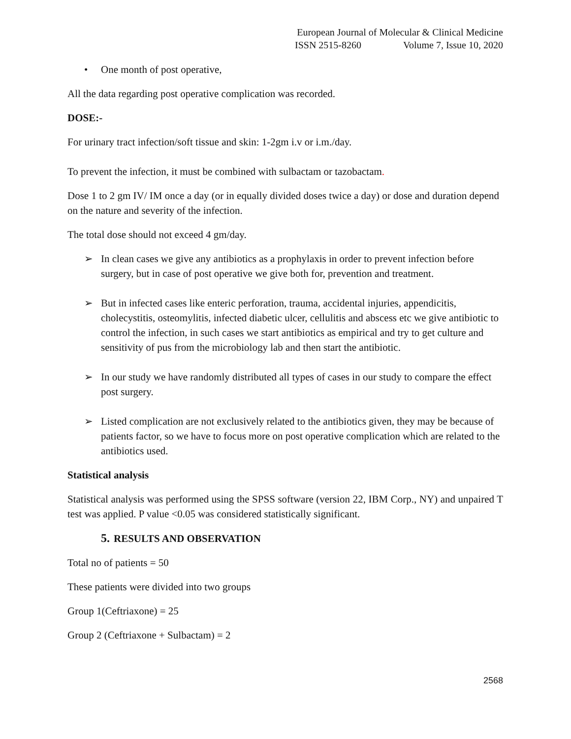European Journal of Molecular & Clinical Medicine
ISSN 2515-8260 Volume 7, Issue 10, 2020
• One month of post operative,
All the data regarding post operative complication was recorded.
DOSE:-
For urinary tract infection/soft tissue and skin: 1-2gm i.v or i.m./day.
To prevent the infection, it must be combined with sulbactam or tazobactam.
Dose 1 to 2 gm IV/ IM once a day (or in equally divided doses twice a day) or dose and duration depend on the nature and severity of the infection.
The total dose should not exceed 4 gm/day.
➢ In clean cases we give any antibiotics as a prophylaxis in order to prevent infection before surgery, but in case of post operative we give both for, prevention and treatment.
➢ But in infected cases like enteric perforation, trauma, accidental injuries, appendicitis, cholecystitis, osteomylitis, infected diabetic ulcer, cellulitis and abscess etc we give antibiotic to control the infection, in such cases we start antibiotics as empirical and try to get culture and sensitivity of pus from the microbiology lab and then start the antibiotic.
➢ In our study we have randomly distributed all types of cases in our study to compare the effect post surgery.
➢ Listed complication are not exclusively related to the antibiotics given, they may be because of patients factor, so we have to focus more on post operative complication which are related to the antibiotics used.
Statistical analysis
Statistical analysis was performed using the SPSS software (version 22, IBM Corp., NY) and unpaired T test was applied. P value <0.05 was considered statistically significant.
5. RESULTS AND OBSERVATION
Total no of patients = 50
These patients were divided into two groups
Group 1(Ceftriaxone) = 25
Group 2 (Ceftriaxone + Sulbactam) = 2
2568